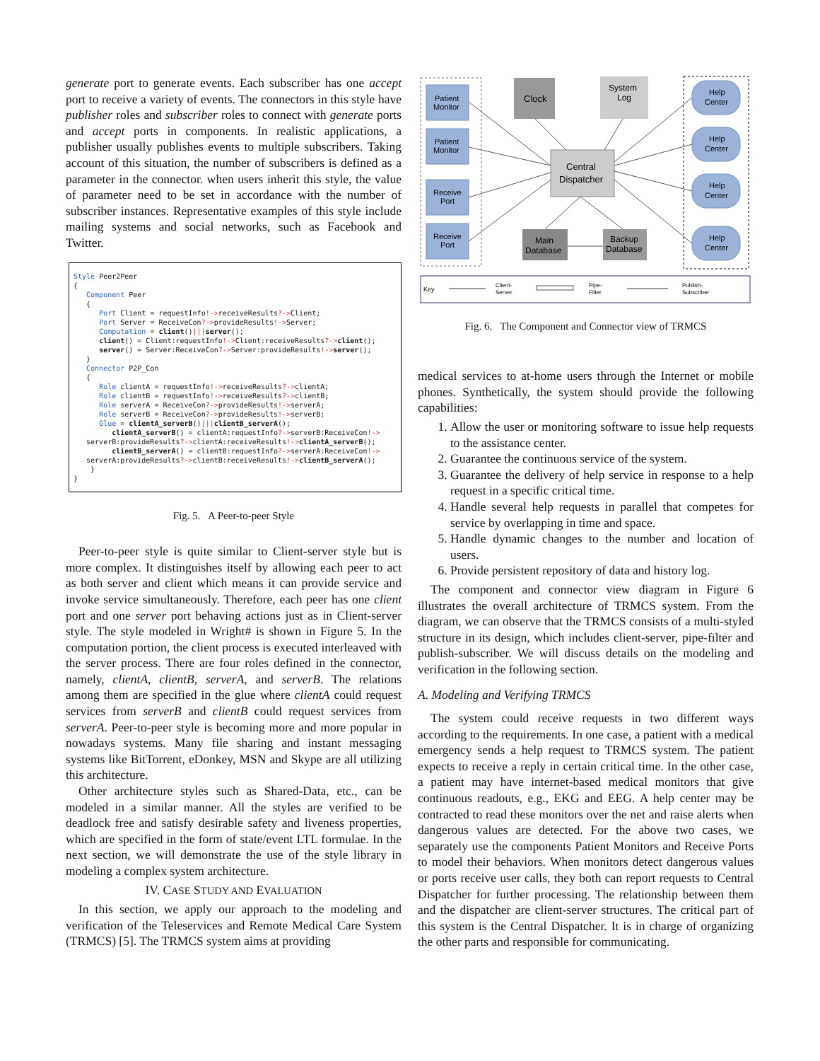generate port to generate events. Each subscriber has one accept port to receive a variety of events. The connectors in this style have publisher roles and subscriber roles to connect with generate ports and accept ports in components. In realistic applications, a publisher usually publishes events to multiple subscribers. Taking account of this situation, the number of subscribers is defined as a parameter in the connector. when users inherit this style, the value of parameter need to be set in accordance with the number of subscriber instances. Representative examples of this style include mailing systems and social networks, such as Facebook and Twitter.
Style Peer2Peer { Component Peer { Port Client = requestInfo!->receiveResults?->Client; Port Server = ReceiveCon?->provideResults!->Server; Computation = client()|||server(); client() = Client:requestInfo!->Client:receiveResults?->client(); server() = Server:ReceiveCon?->Server:provideResults!->server(); } Connector P2P_Con { Role clientA = requestInfo!->receiveResults?->clientA; Role clientB = requestInfo!->receiveResults?->clientB; Role serverA = ReceiveCon?->provideResults!->serverA; Role serverB = ReceiveCon?->provideResults!->serverB; Glue = clientA_serverB()|||clientB_serverA(); clientA_serverB() = clientA:requestInfo?->serverB:ReceiveCon!-> serverB:provideResults?->clientA:receiveResults!->clientA_serverB(); clientB_serverA() = clientB:requestInfo?->serverA:ReceiveCon!-> serverA:provideResults?->clientB:receiveResults!->clientB_serverA(); } }
Fig. 5. A Peer-to-peer Style
Peer-to-peer style is quite similar to Client-server style but is more complex. It distinguishes itself by allowing each peer to act as both server and client which means it can provide service and invoke service simultaneously. Therefore, each peer has one client port and one server port behaving actions just as in Client-server style. The style modeled in Wright# is shown in Figure 5. In the computation portion, the client process is executed interleaved with the server process. There are four roles defined in the connector, namely, clientA, clientB, serverA, and serverB. The relations among them are specified in the glue where clientA could request services from serverB and clientB could request services from serverA. Peer-to-peer style is becoming more and more popular in nowadays systems. Many file sharing and instant messaging systems like BitTorrent, eDonkey, MSN and Skype are all utilizing this architecture.
Other architecture styles such as Shared-Data, etc., can be modeled in a similar manner. All the styles are verified to be deadlock free and satisfy desirable safety and liveness properties, which are specified in the form of state/event LTL formulae. In the next section, we will demonstrate the use of the style library in modeling a complex system architecture.
IV. CASE STUDY AND EVALUATION
In this section, we apply our approach to the modeling and verification of the Teleservices and Remote Medical Care System (TRMCS) [5]. The TRMCS system aims at providing
Patient
Monitor
Patient
Monitor
Receive
Port
Receive
Port
Help
Center
Help
Center
Help
Center
Help
Center
Clock
System
Log
Central
Dispatcher
Main
Database
Backup
Database
Key
Client-
Server
Pipe-
Filter
Publish-
Subscriber
Fig. 6. The Component and Connector view of TRMCS
medical services to at-home users through the Internet or mobile phones. Synthetically, the system should provide the following capabilities:
1. Allow the user or monitoring software to issue help requests to the assistance center.
2. Guarantee the continuous service of the system.
3. Guarantee the delivery of help service in response to a help request in a specific critical time.
4. Handle several help requests in parallel that competes for service by overlapping in time and space.
5. Handle dynamic changes to the number and location of users.
6. Provide persistent repository of data and history log.
The component and connector view diagram in Figure 6 illustrates the overall architecture of TRMCS system. From the diagram, we can observe that the TRMCS consists of a multi-styled structure in its design, which includes client-server, pipe-filter and publish-subscriber. We will discuss details on the modeling and verification in the following section.
A. Modeling and Verifying TRMCS
The system could receive requests in two different ways according to the requirements. In one case, a patient with a medical emergency sends a help request to TRMCS system. The patient expects to receive a reply in certain critical time. In the other case, a patient may have internet-based medical monitors that give continuous readouts, e.g., EKG and EEG. A help center may be contracted to read these monitors over the net and raise alerts when dangerous values are detected. For the above two cases, we separately use the components Patient Monitors and Receive Ports to model their behaviors. When monitors detect dangerous values or ports receive user calls, they both can report requests to Central Dispatcher for further processing. The relationship between them and the dispatcher are client-server structures. The critical part of this system is the Central Dispatcher. It is in charge of organizing the other parts and responsible for communicating.